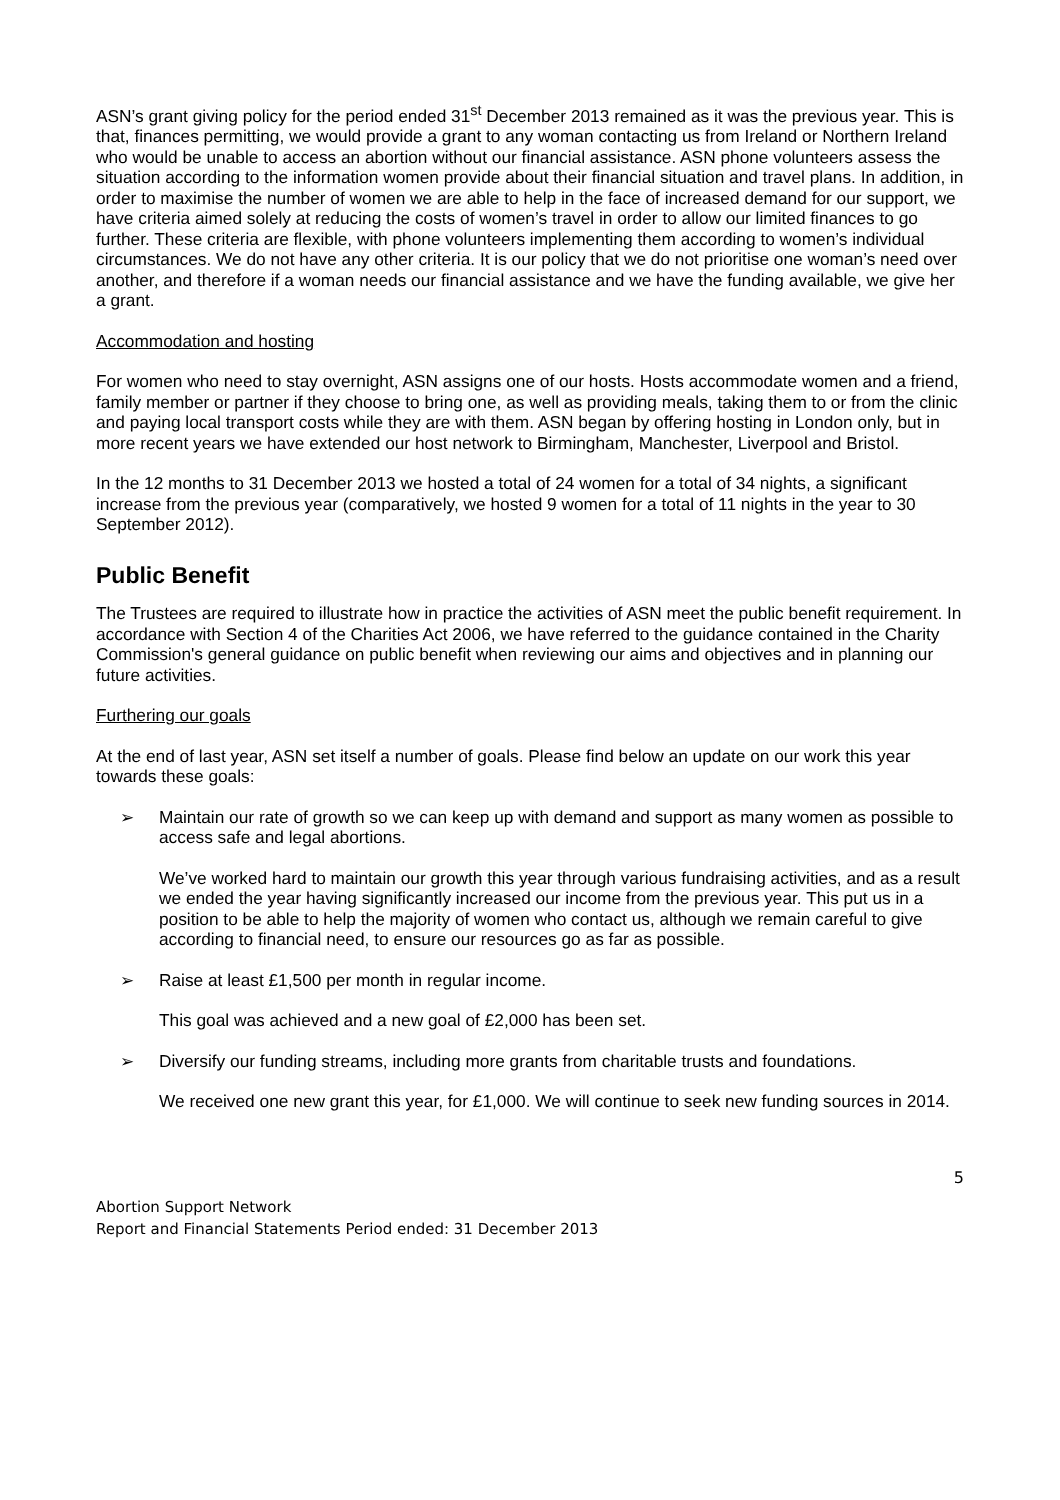ASN’s grant giving policy for the period ended 31<sup>st</sup> December 2013 remained as it was the previous year. This is that, finances permitting, we would provide a grant to any woman contacting us from Ireland or Northern Ireland who would be unable to access an abortion without our financial assistance. ASN phone volunteers assess the situation according to the information women provide about their financial situation and travel plans. In addition, in order to maximise the number of women we are able to help in the face of increased demand for our support, we have criteria aimed solely at reducing the costs of women’s travel in order to allow our limited finances to go further. These criteria are flexible, with phone volunteers implementing them according to women’s individual circumstances. We do not have any other criteria. It is our policy that we do not prioritise one woman’s need over another, and therefore if a woman needs our financial assistance and we have the funding available, we give her a grant.
Accommodation and hosting
For women who need to stay overnight, ASN assigns one of our hosts. Hosts accommodate women and a friend, family member or partner if they choose to bring one, as well as providing meals, taking them to or from the clinic and paying local transport costs while they are with them. ASN began by offering hosting in London only, but in more recent years we have extended our host network to Birmingham, Manchester, Liverpool and Bristol.
In the 12 months to 31 December 2013 we hosted a total of 24 women for a total of 34 nights, a significant increase from the previous year (comparatively, we hosted 9 women for a total of 11 nights in the year to 30 September 2012).
Public Benefit
The Trustees are required to illustrate how in practice the activities of ASN meet the public benefit requirement. In accordance with Section 4 of the Charities Act 2006, we have referred to the guidance contained in the Charity Commission's general guidance on public benefit when reviewing our aims and objectives and in planning our future activities.
Furthering our goals
At the end of last year, ASN set itself a number of goals. Please find below an update on our work this year towards these goals:
➢ Maintain our rate of growth so we can keep up with demand and support as many women as possible to access safe and legal abortions.
We’ve worked hard to maintain our growth this year through various fundraising activities, and as a result we ended the year having significantly increased our income from the previous year. This put us in a position to be able to help the majority of women who contact us, although we remain careful to give according to financial need, to ensure our resources go as far as possible.
➢ Raise at least £1,500 per month in regular income.
This goal was achieved and a new goal of £2,000 has been set.
➢ Diversify our funding streams, including more grants from charitable trusts and foundations.
We received one new grant this year, for £1,000. We will continue to seek new funding sources in 2014.
5
Abortion Support Network
Report and Financial Statements Period ended: 31 December 2013